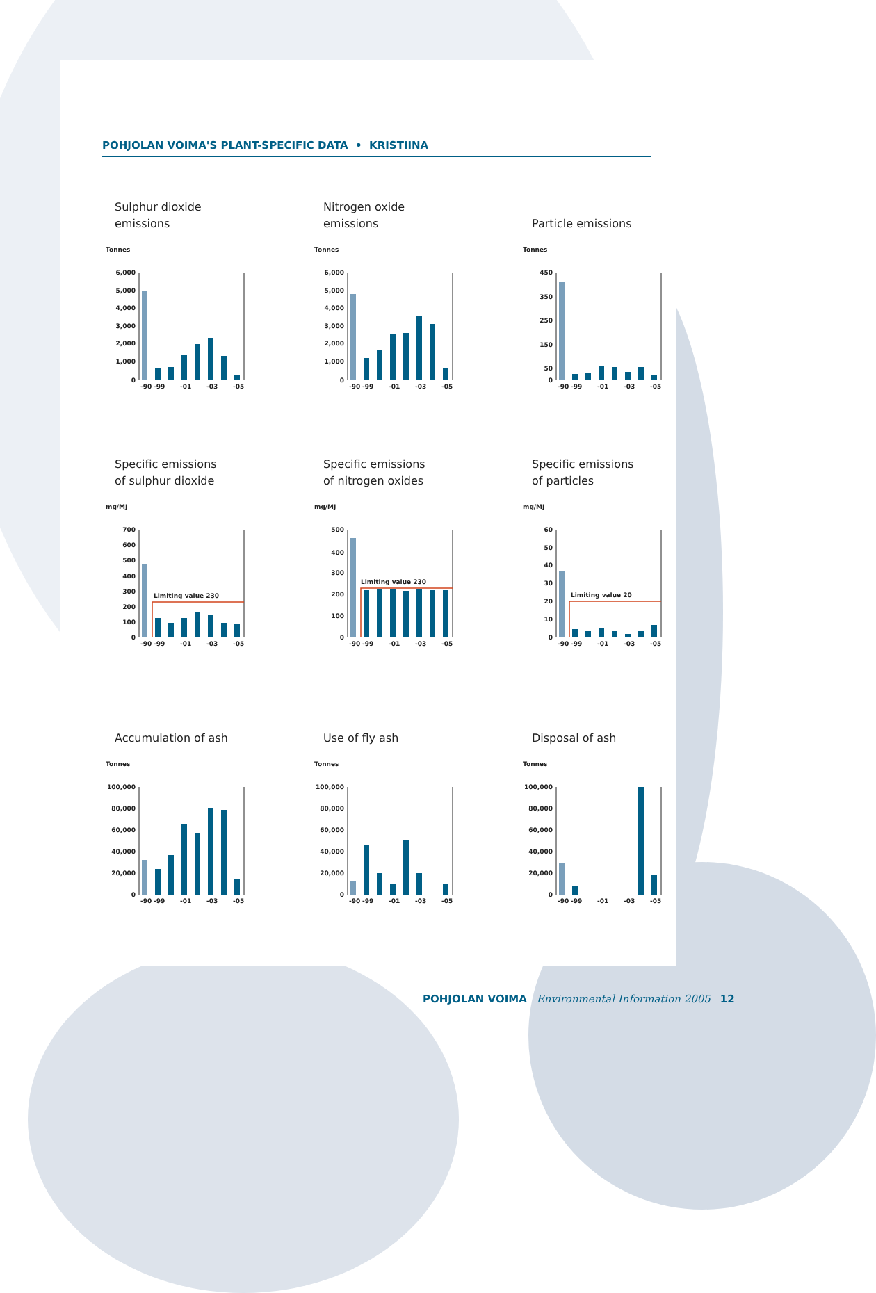POHJOLAN VOIMA'S PLANT-SPECIFIC DATA • KRISTIINA
Sulphur dioxide
emissions
Tonnes
6,000
5,000
4,000
3,000
2,000
1,000
0
-90
-99
-01
-03
-05
Nitrogen oxide
emissions
Tonnes
6,000
5,000
4,000
3,000
2,000
1,000
0
-90
-99
-01
-03
-05
Particle emissions
Tonnes
450
350
250
150
50
0
-90
-99
-01
-03
-05
Specific emissions
of sulphur dioxide
mg/MJ
700
600
500
400
300
200
100
0
Limiting value 230
-90
-99
-01
-03
-05
Specific emissions
of nitrogen oxides
mg/MJ
500
400
300
200
100
0
Limiting value 230
-90
-99
-01
-03
-05
Specific emissions
of particles
mg/MJ
60
50
40
30
20
10
0
Limiting value 20
-90
-99
-01
-03
-05
Accumulation of ash
Tonnes
100,000
80,000
60,000
40,000
20,000
0
-90
-99
-01
-03
-05
Use of fly ash
Tonnes
100,000
80,000
60,000
40,000
20,000
0
-90
-99
-01
-03
-05
Disposal of ash
Tonnes
100,000
80,000
60,000
40,000
20,000
0
-90
-99
-01
-03
-05
POHJOLAN VOIMA Environmental Information 2005 12